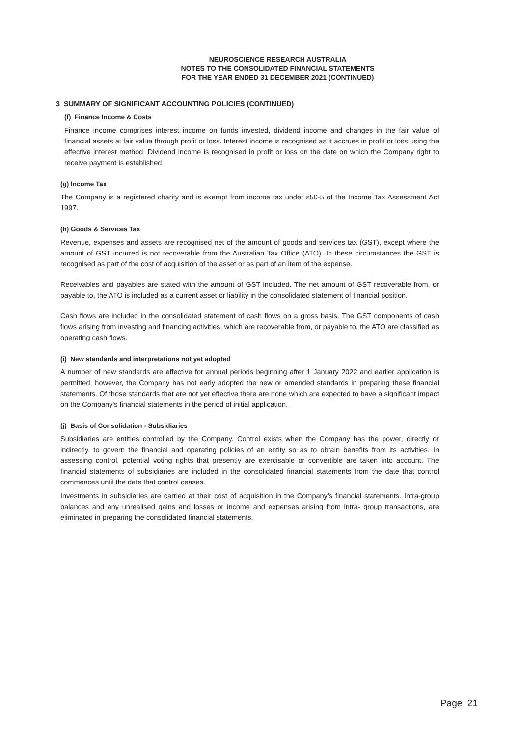NEUROSCIENCE RESEARCH AUSTRALIA
NOTES TO THE CONSOLIDATED FINANCIAL STATEMENTS
FOR THE YEAR ENDED 31 DECEMBER 2021 (CONTINUED)
3 SUMMARY OF SIGNIFICANT ACCOUNTING POLICIES (CONTINUED)
(f) Finance Income & Costs
Finance income comprises interest income on funds invested, dividend income and changes in the fair value of financial assets at fair value through profit or loss. Interest income is recognised as it accrues in profit or loss using the effective interest method. Dividend income is recognised in profit or loss on the date on which the Company right to receive payment is established.
(g) Income Tax
The Company is a registered charity and is exempt from income tax under s50-5 of the Income Tax Assessment Act 1997.
(h) Goods & Services Tax
Revenue, expenses and assets are recognised net of the amount of goods and services tax (GST), except where the amount of GST incurred is not recoverable from the Australian Tax Office (ATO). In these circumstances the GST is recognised as part of the cost of acquisition of the asset or as part of an item of the expense.
Receivables and payables are stated with the amount of GST included. The net amount of GST recoverable from, or payable to, the ATO is included as a current asset or liability in the consolidated statement of financial position.
Cash flows are included in the consolidated statement of cash flows on a gross basis. The GST components of cash flows arising from investing and financing activities, which are recoverable from, or payable to, the ATO are classified as operating cash flows.
(i) New standards and interpretations not yet adopted
A number of new standards are effective for annual periods beginning after 1 January 2022 and earlier application is permitted, however, the Company has not early adopted the new or amended standards in preparing these financial statements. Of those standards that are not yet effective there are none which are expected to have a significant impact on the Company's financial statements in the period of initial application.
(j) Basis of Consolidation - Subsidiaries
Subsidiaries are entities controlled by the Company. Control exists when the Company has the power, directly or indirectly, to govern the financial and operating policies of an entity so as to obtain benefits from its activities. In assessing control, potential voting rights that presently are exercisable or convertible are taken into account. The financial statements of subsidiaries are included in the consolidated financial statements from the date that control commences until the date that control ceases.
Investments in subsidiaries are carried at their cost of acquisition in the Company’s financial statements. Intra-group balances and any unrealised gains and losses or income and expenses arising from intra- group transactions, are eliminated in preparing the consolidated financial statements.
Page 21